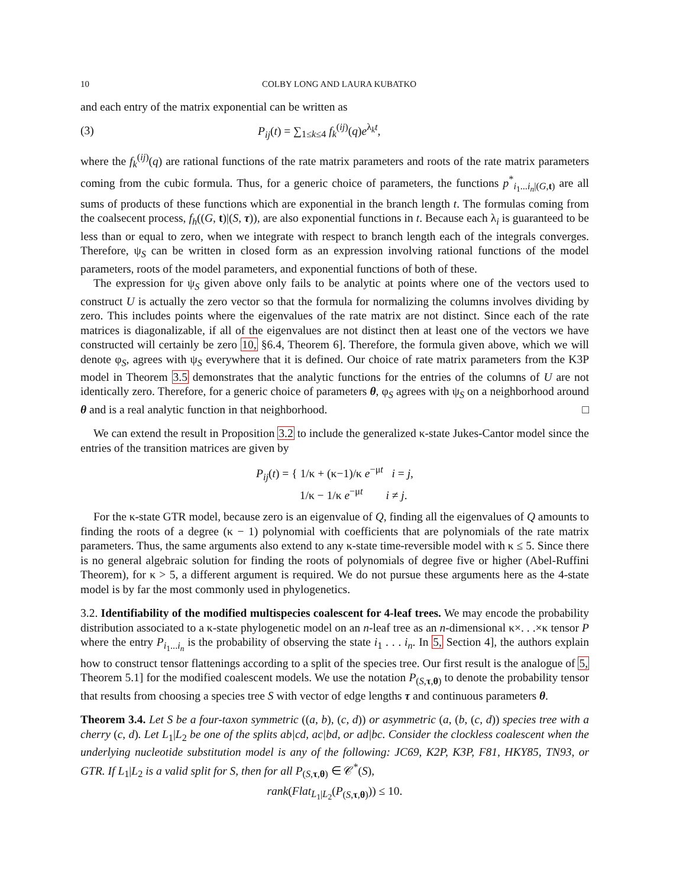10 COLBY LONG AND LAURA KUBATKO
and each entry of the matrix exponential can be written as
(3) P<sub>ij</sub>(t) = ∑<sub>1≤k≤4</sub> f<sub>k</sub><sup>(ij)</sup>(q)e<sup>λ<sub>k</sub>t</sup>,
where the f<sub>k</sub><sup>(ij)</sup>(q) are rational functions of the rate matrix parameters and roots of the rate matrix parameters coming from the cubic formula. Thus, for a generic choice of parameters, the functions p<sup>*</sup><sub>i<sub>1</sub>...i<sub>n</sub>|(G,t)</sub> are all sums of products of these functions which are exponential in the branch length t. The formulas coming from the coalsecent process, f<sub>h</sub>((G, t)|(S, τ)), are also exponential functions in t. Because each λ<sub>i</sub> is guaranteed to be less than or equal to zero, when we integrate with respect to branch length each of the integrals converges. Therefore, ψ<sub>S</sub> can be written in closed form as an expression involving rational functions of the model parameters, roots of the model parameters, and exponential functions of both of these.
The expression for ψ<sub>S</sub> given above only fails to be analytic at points where one of the vectors used to construct U is actually the zero vector so that the formula for normalizing the columns involves dividing by zero. This includes points where the eigenvalues of the rate matrix are not distinct. Since each of the rate matrices is diagonalizable, if all of the eigenvalues are not distinct then at least one of the vectors we have constructed will certainly be zero 10, §6.4, Theorem 6]. Therefore, the formula given above, which we will denote φ<sub>S</sub>, agrees with ψ<sub>S</sub> everywhere that it is defined. Our choice of rate matrix parameters from the K3P model in Theorem 3.5 demonstrates that the analytic functions for the entries of the columns of U are not identically zero. Therefore, for a generic choice of parameters θ, φ<sub>S</sub> agrees with ψ<sub>S</sub> on a neighborhood around θ and is a real analytic function in that neighborhood. □
We can extend the result in Proposition 3.2 to include the generalized κ-state Jukes-Cantor model since the entries of the transition matrices are given by
P<sub>ij</sub>(t) = { 1/κ + (κ−1)/κ e<sup>−μt</sup> i = j,
1/κ − 1/κ e<sup>−μt</sup> i ≠ j.
For the κ-state GTR model, because zero is an eigenvalue of Q, finding all the eigenvalues of Q amounts to finding the roots of a degree (κ − 1) polynomial with coefficients that are polynomials of the rate matrix parameters. Thus, the same arguments also extend to any κ-state time-reversible model with κ ≤ 5. Since there is no general algebraic solution for finding the roots of polynomials of degree five or higher (Abel-Ruffini Theorem), for κ > 5, a different argument is required. We do not pursue these arguments here as the 4-state model is by far the most commonly used in phylogenetics.
3.2. Identifiability of the modified multispecies coalescent for 4-leaf trees. We may encode the probability distribution associated to a κ-state phylogenetic model on an n-leaf tree as an n-dimensional κ×. . .×κ tensor P where the entry P<sub>i<sub>1</sub>...i<sub>n</sub></sub> is the probability of observing the state i<sub>1</sub> . . . i<sub>n</sub>. In 5, Section 4], the authors explain how to construct tensor flattenings according to a split of the species tree. Our first result is the analogue of 5, Theorem 5.1] for the modified coalescent models. We use the notation P<sub>(S,τ,θ)</sub> to denote the probability tensor that results from choosing a species tree S with vector of edge lengths τ and continuous parameters θ.
Theorem 3.4. Let S be a four-taxon symmetric ((a, b), (c, d)) or asymmetric (a, (b, (c, d)) species tree with a cherry (c, d). Let L<sub>1</sub>|L<sub>2</sub> be one of the splits ab|cd, ac|bd, or ad|bc. Consider the clockless coalescent when the underlying nucleotide substitution model is any of the following: JC69, K2P, K3P, F81, HKY85, TN93, or GTR. If L<sub>1</sub>|L<sub>2</sub> is a valid split for S, then for all P<sub>(S,τ,θ)</sub> ∈ 𝒞<sup>*</sup>(S),
rank(Flat<sub>L<sub>1</sub>|L<sub>2</sub></sub>(P<sub>(S,τ,θ)</sub>)) ≤ 10.